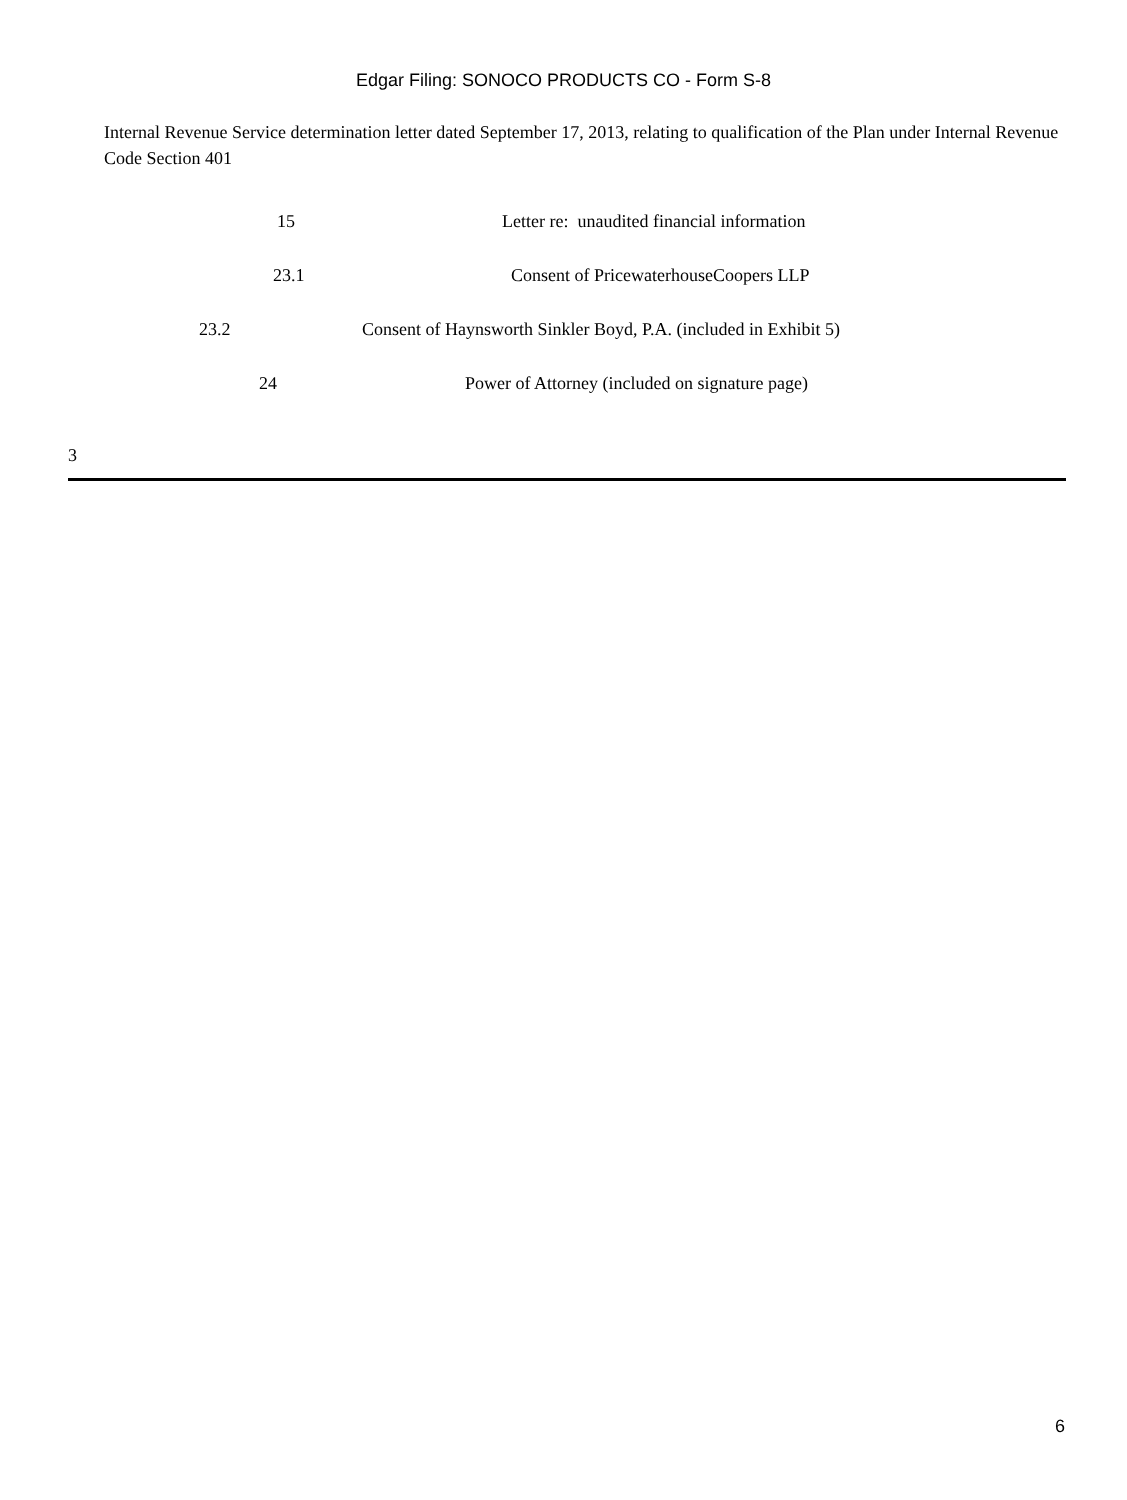Edgar Filing: SONOCO PRODUCTS CO - Form S-8
Internal Revenue Service determination letter dated September 17, 2013, relating to qualification of the Plan under Internal Revenue Code Section 401
15 Letter re: unaudited financial information
23.1 Consent of PricewaterhouseCoopers LLP
23.2 Consent of Haynsworth Sinkler Boyd, P.A. (included in Exhibit 5)
24 Power of Attorney (included on signature page)
3
6